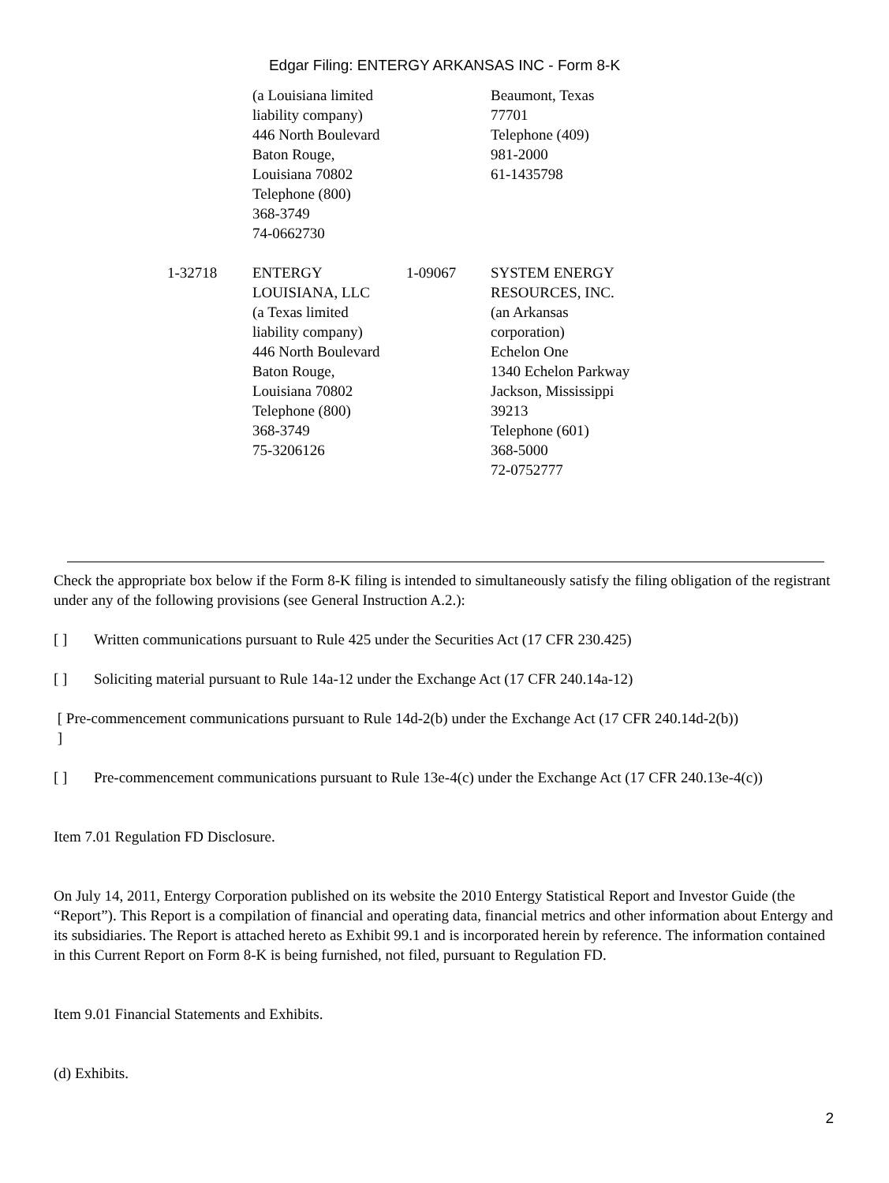Edgar Filing: ENTERGY ARKANSAS INC - Form 8-K
| | (a Louisiana limited liability company) 446 North Boulevard Baton Rouge, Louisiana 70802 Telephone (800) 368-3749 74-0662730 | | Beaumont, Texas 77701 Telephone (409) 981-2000 61-1435798 |
| 1-32718 | ENTERGY LOUISIANA, LLC (a Texas limited liability company) 446 North Boulevard Baton Rouge, Louisiana 70802 Telephone (800) 368-3749 75-3206126 | 1-09067 | SYSTEM ENERGY RESOURCES, INC. (an Arkansas corporation) Echelon One 1340 Echelon Parkway Jackson, Mississippi 39213 Telephone (601) 368-5000 72-0752777 |
Check the appropriate box below if the Form 8-K filing is intended to simultaneously satisfy the filing obligation of the registrant under any of the following provisions (see General Instruction A.2.):
[ ] Written communications pursuant to Rule 425 under the Securities Act (17 CFR 230.425)
[ ] Soliciting material pursuant to Rule 14a-12 under the Exchange Act (17 CFR 240.14a-12)
[ Pre-commencement communications pursuant to Rule 14d-2(b) under the Exchange Act (17 CFR 240.14d-2(b))
]
[ ] Pre-commencement communications pursuant to Rule 13e-4(c) under the Exchange Act (17 CFR 240.13e-4(c))
Item 7.01 Regulation FD Disclosure.
On July 14, 2011, Entergy Corporation published on its website the 2010 Entergy Statistical Report and Investor Guide (the “Report”). This Report is a compilation of financial and operating data, financial metrics and other information about Entergy and its subsidiaries. The Report is attached hereto as Exhibit 99.1 and is incorporated herein by reference. The information contained in this Current Report on Form 8-K is being furnished, not filed, pursuant to Regulation FD.
Item 9.01 Financial Statements and Exhibits.
(d) Exhibits.
2